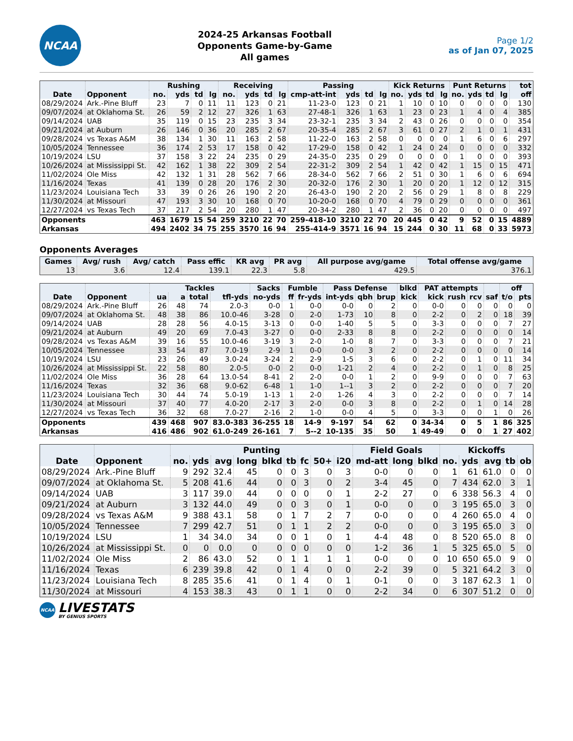NCAA
2024-25 Arkansas Football
Opponents Game-by-Game
All games
Page 1/2
as of Jan 07, 2025
| | | Rushing | | | | Receiving | | | | Passing | | | | Kick Returns | | | | Punt Returns | | | | tot |
| --- | --- | --- | --- | --- | --- | --- | --- | --- | --- | --- | --- | --- | --- | --- | --- | --- | --- | --- | --- | --- | --- | --- |
| Date | Opponent | no. | yds | td | lg | no. | yds | td | lg | cmp-att-int | yds | td | lg | no. | yds | td | lg | no. | yds | td | lg | off |
| 08/29/2024 | Ark.-Pine Bluff | 23 | 7 | 0 | 11 | 11 | 123 | 0 | 21 | 11-23-0 | 123 | 0 | 21 | 1 | 10 | 0 | 10 | 0 | 0 | 0 | 0 | 130 |
| 09/07/2024 | at Oklahoma St. | 26 | 59 | 2 | 12 | 27 | 326 | 1 | 63 | 27-48-1 | 326 | 1 | 63 | 1 | 23 | 0 | 23 | 1 | 4 | 0 | 4 | 385 |
| 09/14/2024 | UAB | 35 | 119 | 0 | 15 | 23 | 235 | 3 | 34 | 23-32-1 | 235 | 3 | 34 | 2 | 43 | 0 | 26 | 0 | 0 | 0 | 0 | 354 |
| 09/21/2024 | at Auburn | 26 | 146 | 0 | 36 | 20 | 285 | 2 | 67 | 20-35-4 | 285 | 2 | 67 | 3 | 61 | 0 | 27 | 2 | 1 | 0 | 1 | 431 |
| 09/28/2024 | vs Texas A&M | 38 | 134 | 1 | 30 | 11 | 163 | 2 | 58 | 11-22-0 | 163 | 2 | 58 | 0 | 0 | 0 | 0 | 1 | 6 | 0 | 6 | 297 |
| 10/05/2024 | Tennessee | 36 | 174 | 2 | 53 | 17 | 158 | 0 | 42 | 17-29-0 | 158 | 0 | 42 | 1 | 24 | 0 | 24 | 0 | 0 | 0 | 0 | 332 |
| 10/19/2024 | LSU | 37 | 158 | 3 | 22 | 24 | 235 | 0 | 29 | 24-35-0 | 235 | 0 | 29 | 0 | 0 | 0 | 0 | 1 | 0 | 0 | 0 | 393 |
| 10/26/2024 | at Mississippi St. | 42 | 162 | 1 | 38 | 22 | 309 | 2 | 54 | 22-31-2 | 309 | 2 | 54 | 1 | 42 | 0 | 42 | 1 | 15 | 0 | 15 | 471 |
| 11/02/2024 | Ole Miss | 42 | 132 | 1 | 31 | 28 | 562 | 7 | 66 | 28-34-0 | 562 | 7 | 66 | 2 | 51 | 0 | 30 | 1 | 6 | 0 | 6 | 694 |
| 11/16/2024 | Texas | 41 | 139 | 0 | 28 | 20 | 176 | 2 | 30 | 20-32-0 | 176 | 2 | 30 | 1 | 20 | 0 | 20 | 1 | 12 | 0 | 12 | 315 |
| 11/23/2024 | Louisiana Tech | 33 | 39 | 0 | 26 | 26 | 190 | 2 | 20 | 26-43-0 | 190 | 2 | 20 | 2 | 56 | 0 | 29 | 1 | 8 | 0 | 8 | 229 |
| 11/30/2024 | at Missouri | 47 | 193 | 3 | 30 | 10 | 168 | 0 | 70 | 10-20-0 | 168 | 0 | 70 | 4 | 79 | 0 | 29 | 0 | 0 | 0 | 0 | 361 |
| 12/27/2024 | vs Texas Tech | 37 | 217 | 2 | 54 | 20 | 280 | 1 | 47 | 20-34-2 | 280 | 1 | 47 | 2 | 36 | 0 | 20 | 0 | 0 | 0 | 0 | 497 |
| Opponents | | 463 | 1679 | 15 | 54 | 259 | 3210 | 22 | 70 | 259-418-10 | 3210 | 22 | 70 | 20 | 445 | 0 | 42 | 9 | 52 | 0 | 15 | 4889 |
| Arkansas | | 494 | 2402 | 34 | 75 | 255 | 3570 | 16 | 94 | 255-414-9 | 3571 | 16 | 94 | 15 | 244 | 0 | 30 | 11 | 68 | 0 | 33 | 5973 |
Opponents Averages
| Games | Avg/ rush | Avg/ catch | Pass effic | KR avg | PR avg | All purpose avg/game | Total offense avg/game |
| --- | --- | --- | --- | --- | --- | --- | --- |
| 13 | 3.6 | 12.4 | 139.1 | 22.3 | 5.8 | 429.5 | 376.1 |
| | | Tackles | | | | Sacks | Fumble | | Pass Defense | | | blkd | PAT attempts | | | | off | |
| --- | --- | --- | --- | --- | --- | --- | --- | --- | --- | --- | --- | --- | --- | --- | --- | --- | --- | --- |
| Date | Opponent | ua | a | total | tfl-yds | no-yds | ff | fr-yds | int-yds | qbh | brup | kick | kick | rush | rcv | saf | t/o | pts |
| 08/29/2024 | Ark.-Pine Bluff | 26 | 48 | 74 | 2.0-3 | 0-0 | 1 | 0-0 | 0-0 | 0 | 2 | 0 | 0-0 | 0 | 0 | 0 | 0 | 0 |
| 09/07/2024 | at Oklahoma St. | 48 | 38 | 86 | 10.0-46 | 3-28 | 0 | 2-0 | 1-73 | 10 | 8 | 0 | 2-2 | 0 | 2 | 0 | 18 | 39 |
| 09/14/2024 | UAB | 28 | 28 | 56 | 4.0-15 | 3-13 | 0 | 0-0 | 1-40 | 5 | 5 | 0 | 3-3 | 0 | 0 | 0 | 7 | 27 |
| 09/21/2024 | at Auburn | 49 | 20 | 69 | 7.0-43 | 3-27 | 0 | 0-0 | 2-33 | 8 | 8 | 0 | 2-2 | 0 | 0 | 0 | 0 | 14 |
| 09/28/2024 | vs Texas A&M | 39 | 16 | 55 | 10.0-46 | 3-19 | 3 | 2-0 | 1-0 | 8 | 7 | 0 | 3-3 | 0 | 0 | 0 | 7 | 21 |
| 10/05/2024 | Tennessee | 33 | 54 | 87 | 7.0-19 | 2-9 | 1 | 0-0 | 0-0 | 3 | 2 | 0 | 2-2 | 0 | 0 | 0 | 0 | 14 |
| 10/19/2024 | LSU | 23 | 26 | 49 | 3.0-24 | 3-24 | 2 | 2-9 | 1-5 | 3 | 6 | 0 | 2-2 | 0 | 1 | 0 | 11 | 34 |
| 10/26/2024 | at Mississippi St. | 22 | 58 | 80 | 2.0-5 | 0-0 | 2 | 0-0 | 1-21 | 2 | 4 | 0 | 2-2 | 0 | 1 | 0 | 8 | 25 |
| 11/02/2024 | Ole Miss | 36 | 28 | 64 | 13.0-54 | 8-41 | 2 | 2-0 | 0-0 | 1 | 2 | 0 | 9-9 | 0 | 0 | 0 | 7 | 63 |
| 11/16/2024 | Texas | 32 | 36 | 68 | 9.0-62 | 6-48 | 1 | 1-0 | 1--1 | 3 | 2 | 0 | 2-2 | 0 | 0 | 0 | 7 | 20 |
| 11/23/2024 | Louisiana Tech | 30 | 44 | 74 | 5.0-19 | 1-13 | 1 | 2-0 | 1-26 | 4 | 3 | 0 | 2-2 | 0 | 0 | 0 | 7 | 14 |
| 11/30/2024 | at Missouri | 37 | 40 | 77 | 4.0-20 | 2-17 | 3 | 2-0 | 0-0 | 3 | 8 | 0 | 2-2 | 0 | 1 | 0 | 14 | 28 |
| 12/27/2024 | vs Texas Tech | 36 | 32 | 68 | 7.0-27 | 2-16 | 2 | 1-0 | 0-0 | 4 | 5 | 0 | 3-3 | 0 | 0 | 1 | 0 | 26 |
| Opponents | | 439 | 468 | 907 | 83.0-383 | 36-255 | 18 | 14-9 | 9-197 | 54 | 62 | 0 | 34-34 | 0 | 5 | 1 | 86 | 325 |
| Arkansas | | 416 | 486 | 902 | 61.0-249 | 26-161 | 7 | 5--2 | 10-135 | 35 | 50 | 1 | 49-49 | 0 | 0 | 1 | 27 | 402 |
| | | Punting | | | | | | | | | Field Goals | | | Kickoffs | | | | |
| --- | --- | --- | --- | --- | --- | --- | --- | --- | --- | --- | --- | --- | --- | --- | --- | --- | --- | --- |
| Date | Opponent | no. | yds | avg | long | blkd | tb | fc | 50+ | i20 | md-att | long | blkd | no. | yds | avg | tb | ob |
| 08/29/2024 | Ark.-Pine Bluff | 9 | 292 | 32.4 | 45 | 0 | 0 | 3 | 0 | 3 | 0-0 | 0 | 0 | 1 | 61 | 61.0 | 0 | 0 |
| 09/07/2024 | at Oklahoma St. | 5 | 208 | 41.6 | 44 | 0 | 0 | 3 | 0 | 2 | 3-4 | 45 | 0 | 7 | 434 | 62.0 | 3 | 1 |
| 09/14/2024 | UAB | 3 | 117 | 39.0 | 44 | 0 | 0 | 0 | 0 | 1 | 2-2 | 27 | 0 | 6 | 338 | 56.3 | 4 | 0 |
| 09/21/2024 | at Auburn | 3 | 132 | 44.0 | 49 | 0 | 0 | 3 | 0 | 1 | 0-0 | 0 | 0 | 3 | 195 | 65.0 | 3 | 0 |
| 09/28/2024 | vs Texas A&M | 9 | 388 | 43.1 | 58 | 0 | 1 | 7 | 2 | 7 | 0-0 | 0 | 0 | 4 | 260 | 65.0 | 4 | 0 |
| 10/05/2024 | Tennessee | 7 | 299 | 42.7 | 51 | 0 | 1 | 1 | 2 | 2 | 0-0 | 0 | 0 | 3 | 195 | 65.0 | 3 | 0 |
| 10/19/2024 | LSU | 1 | 34 | 34.0 | 34 | 0 | 0 | 1 | 0 | 1 | 4-4 | 48 | 0 | 8 | 520 | 65.0 | 8 | 0 |
| 10/26/2024 | at Mississippi St. | 0 | 0 | 0.0 | 0 | 0 | 0 | 0 | 0 | 0 | 1-2 | 36 | 1 | 5 | 325 | 65.0 | 5 | 0 |
| 11/02/2024 | Ole Miss | 2 | 86 | 43.0 | 52 | 0 | 1 | 1 | 1 | 1 | 0-0 | 0 | 0 | 10 | 650 | 65.0 | 9 | 0 |
| 11/16/2024 | Texas | 6 | 239 | 39.8 | 42 | 0 | 1 | 4 | 0 | 0 | 2-2 | 39 | 0 | 5 | 321 | 64.2 | 3 | 0 |
| 11/23/2024 | Louisiana Tech | 8 | 285 | 35.6 | 41 | 0 | 1 | 4 | 0 | 1 | 0-1 | 0 | 0 | 3 | 187 | 62.3 | 1 | 0 |
| 11/30/2024 | at Missouri | 4 | 153 | 38.3 | 43 | 0 | 1 | 1 | 0 | 0 | 2-2 | 34 | 0 | 6 | 307 | 51.2 | 0 | 0 |
NCAA
LIVESTATS
BY GENIUS SPORTS